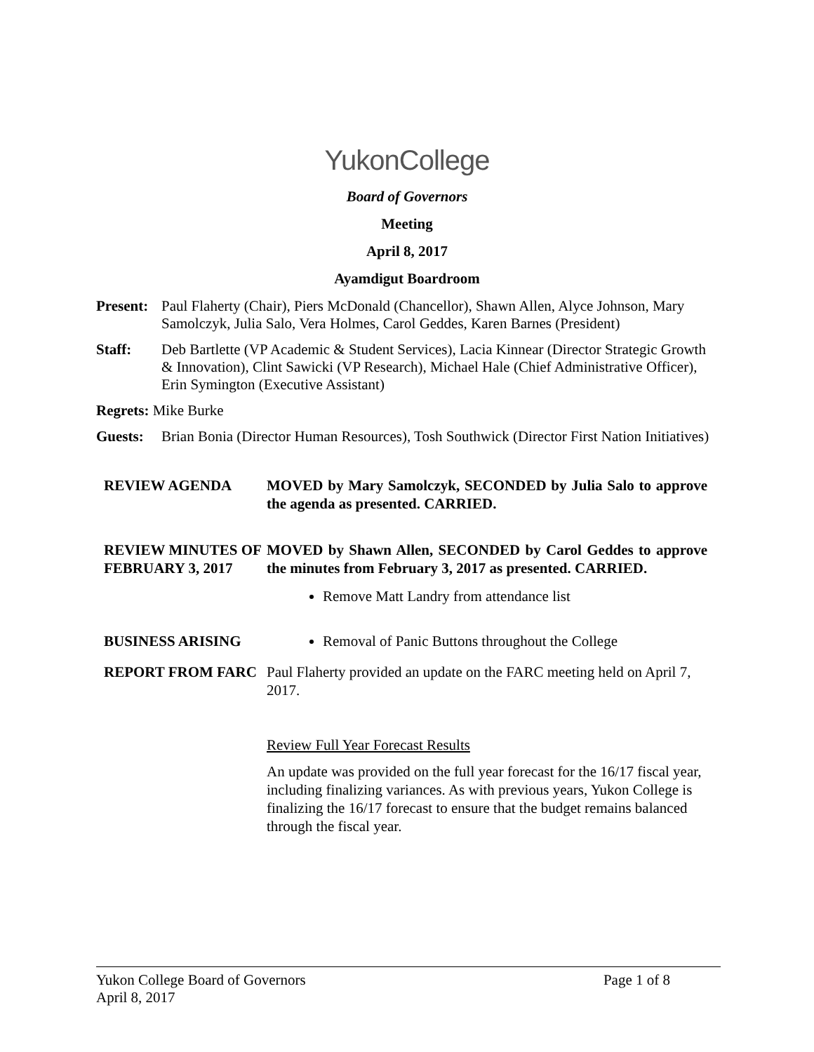YukonCollege
Board of Governors
Meeting
April 8, 2017
Ayamdigut Boardroom
| Present: | Paul Flaherty (Chair), Piers McDonald (Chancellor), Shawn Allen, Alyce Johnson, Mary Samolczyk, Julia Salo, Vera Holmes, Carol Geddes, Karen Barnes (President) |
| Staff: | Deb Bartlette (VP Academic & Student Services), Lacia Kinnear (Director Strategic Growth & Innovation), Clint Sawicki (VP Research), Michael Hale (Chief Administrative Officer), Erin Symington (Executive Assistant) |
| Regrets: Mike Burke | |
| Guests: | Brian Bonia (Director Human Resources), Tosh Southwick (Director First Nation Initiatives) |
| REVIEW AGENDA | MOVED by Mary Samolczyk, SECONDED by Julia Salo to approve the agenda as presented. CARRIED. |
| REVIEW MINUTES OF FEBRUARY 3, 2017 | MOVED by Shawn Allen, SECONDED by Carol Geddes to approve the minutes from February 3, 2017 as presented. CARRIED. Remove Matt Landry from attendance list |
| BUSINESS ARISING | Removal of Panic Buttons throughout the College |
| REPORT FROM FARC | Paul Flaherty provided an update on the FARC meeting held on April 7, 2017. Review Full Year Forecast Results An update was provided on the full year forecast for the 16/17 fiscal year, including finalizing variances. As with previous years, Yukon College is finalizing the 16/17 forecast to ensure that the budget remains balanced through the fiscal year. |
Yukon College Board of Governors
April 8, 2017
Page 1 of 8